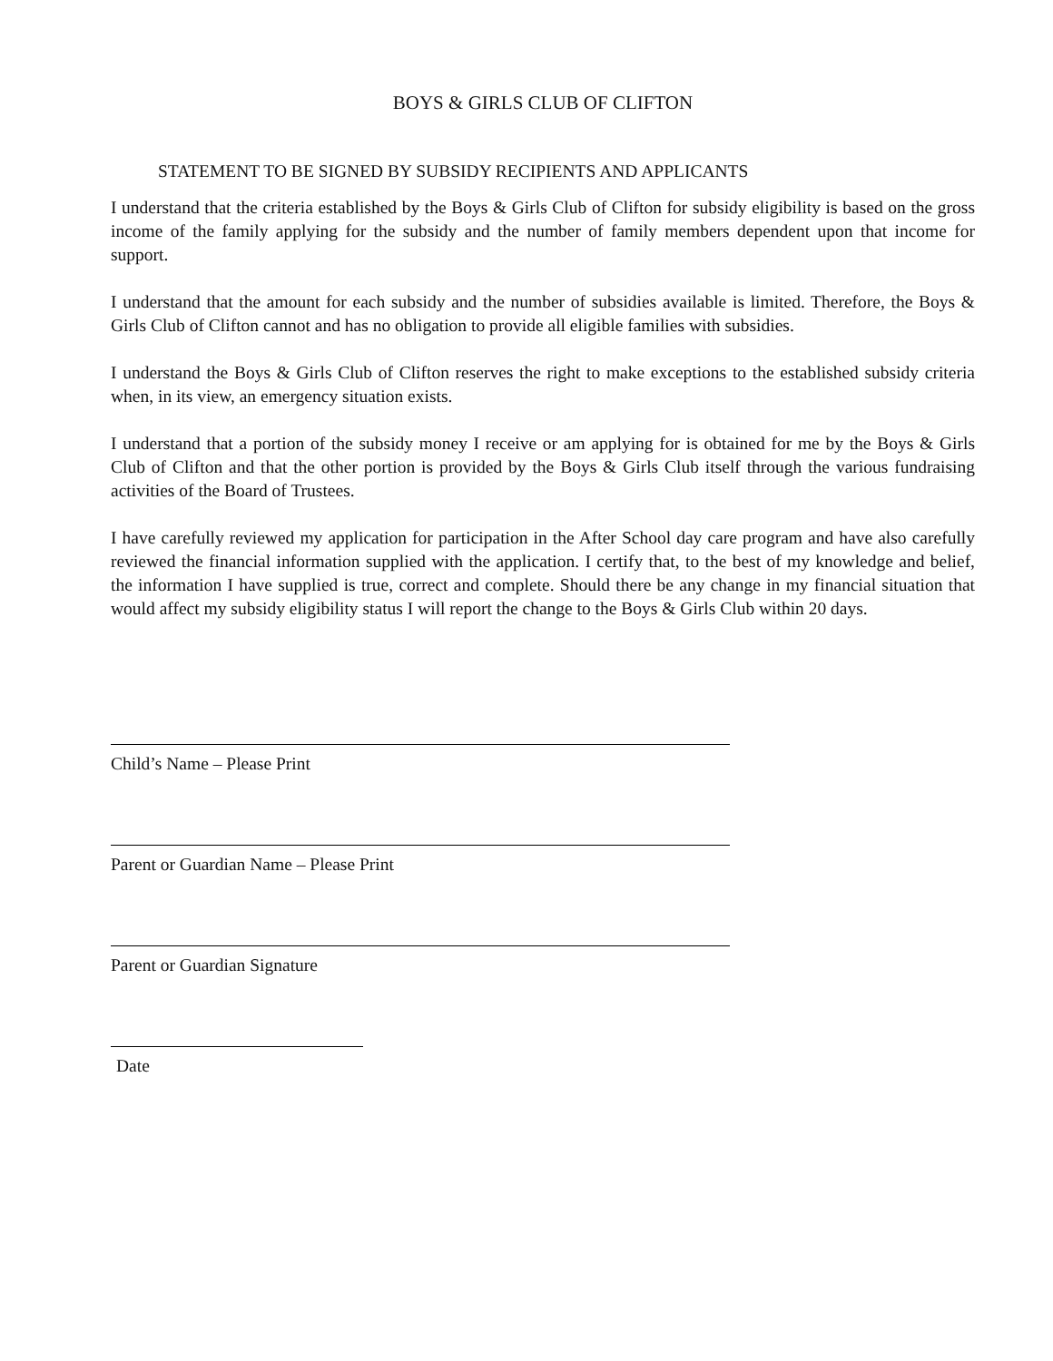BOYS & GIRLS CLUB OF CLIFTON
STATEMENT TO BE SIGNED BY SUBSIDY RECIPIENTS AND APPLICANTS
I understand that the criteria established by the Boys & Girls Club of Clifton for subsidy eligibility is based on the gross income of the family applying for the subsidy and the number of family members dependent upon that income for support.
I understand that the amount for each subsidy and the number of subsidies available is limited. Therefore, the Boys & Girls Club of Clifton cannot and has no obligation to provide all eligible families with subsidies.
I understand the Boys & Girls Club of Clifton reserves the right to make exceptions to the established subsidy criteria when, in its view, an emergency situation exists.
I understand that a portion of the subsidy money I receive or am applying for is obtained for me by the Boys & Girls Club of Clifton and that the other portion is provided by the Boys & Girls Club itself through the various fundraising activities of the Board of Trustees.
I have carefully reviewed my application for participation in the After School day care program and have also carefully reviewed the financial information supplied with the application. I certify that, to the best of my knowledge and belief, the information I have supplied is true, correct and complete. Should there be any change in my financial situation that would affect my subsidy eligibility status I will report the change to the Boys & Girls Club within 20 days.
Child’s Name – Please Print
Parent or Guardian Name – Please Print
Parent or Guardian Signature
Date